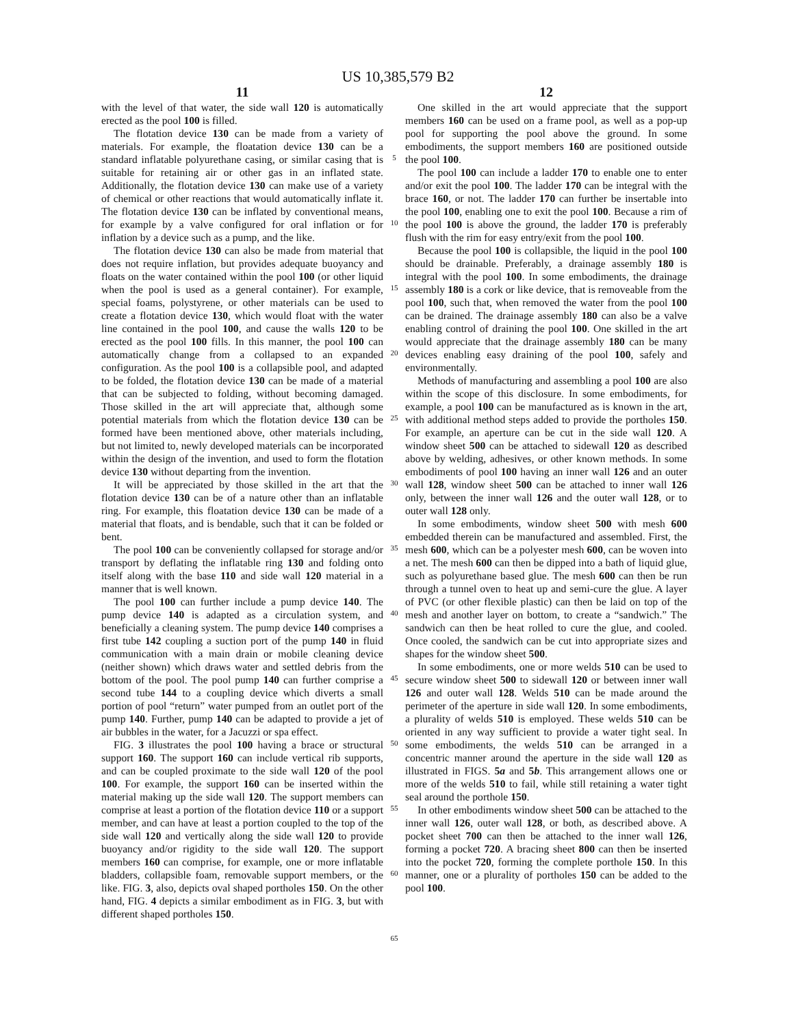US 10,385,579 B2
11
with the level of that water, the side wall 120 is automatically erected as the pool 100 is filled.
The flotation device 130 can be made from a variety of materials. For example, the floatation device 130 can be a standard inflatable polyurethane casing, or similar casing that is suitable for retaining air or other gas in an inflated state. Additionally, the flotation device 130 can make use of a variety of chemical or other reactions that would automatically inflate it. The flotation device 130 can be inflated by conventional means, for example by a valve configured for oral inflation or for inflation by a device such as a pump, and the like.
The flotation device 130 can also be made from material that does not require inflation, but provides adequate buoyancy and floats on the water contained within the pool 100 (or other liquid when the pool is used as a general container). For example, special foams, polystyrene, or other materials can be used to create a flotation device 130, which would float with the water line contained in the pool 100, and cause the walls 120 to be erected as the pool 100 fills. In this manner, the pool 100 can automatically change from a collapsed to an expanded configuration. As the pool 100 is a collapsible pool, and adapted to be folded, the flotation device 130 can be made of a material that can be subjected to folding, without becoming damaged. Those skilled in the art will appreciate that, although some potential materials from which the flotation device 130 can be formed have been mentioned above, other materials including, but not limited to, newly developed materials can be incorporated within the design of the invention, and used to form the flotation device 130 without departing from the invention.
It will be appreciated by those skilled in the art that the flotation device 130 can be of a nature other than an inflatable ring. For example, this floatation device 130 can be made of a material that floats, and is bendable, such that it can be folded or bent.
The pool 100 can be conveniently collapsed for storage and/or transport by deflating the inflatable ring 130 and folding onto itself along with the base 110 and side wall 120 material in a manner that is well known.
The pool 100 can further include a pump device 140. The pump device 140 is adapted as a circulation system, and beneficially a cleaning system. The pump device 140 comprises a first tube 142 coupling a suction port of the pump 140 in fluid communication with a main drain or mobile cleaning device (neither shown) which draws water and settled debris from the bottom of the pool. The pool pump 140 can further comprise a second tube 144 to a coupling device which diverts a small portion of pool “return” water pumped from an outlet port of the pump 140. Further, pump 140 can be adapted to provide a jet of air bubbles in the water, for a Jacuzzi or spa effect.
FIG. 3 illustrates the pool 100 having a brace or structural support 160. The support 160 can include vertical rib supports, and can be coupled proximate to the side wall 120 of the pool 100. For example, the support 160 can be inserted within the material making up the side wall 120. The support members can comprise at least a portion of the flotation device 110 or a support member, and can have at least a portion coupled to the top of the side wall 120 and vertically along the side wall 120 to provide buoyancy and/or rigidity to the side wall 120. The support members 160 can comprise, for example, one or more inflatable bladders, collapsible foam, removable support members, or the like. FIG. 3, also, depicts oval shaped portholes 150. On the other hand, FIG. 4 depicts a similar embodiment as in FIG. 3, but with different shaped portholes 150.
5
10
15
20
25
30
35
40
45
50
55
60
65
12
One skilled in the art would appreciate that the support members 160 can be used on a frame pool, as well as a pop-up pool for supporting the pool above the ground. In some embodiments, the support members 160 are positioned outside the pool 100.
The pool 100 can include a ladder 170 to enable one to enter and/or exit the pool 100. The ladder 170 can be integral with the brace 160, or not. The ladder 170 can further be insertable into the pool 100, enabling one to exit the pool 100. Because a rim of the pool 100 is above the ground, the ladder 170 is preferably flush with the rim for easy entry/exit from the pool 100.
Because the pool 100 is collapsible, the liquid in the pool 100 should be drainable. Preferably, a drainage assembly 180 is integral with the pool 100. In some embodiments, the drainage assembly 180 is a cork or like device, that is removeable from the pool 100, such that, when removed the water from the pool 100 can be drained. The drainage assembly 180 can also be a valve enabling control of draining the pool 100. One skilled in the art would appreciate that the drainage assembly 180 can be many devices enabling easy draining of the pool 100, safely and environmentally.
Methods of manufacturing and assembling a pool 100 are also within the scope of this disclosure. In some embodiments, for example, a pool 100 can be manufactured as is known in the art, with additional method steps added to provide the portholes 150. For example, an aperture can be cut in the side wall 120. A window sheet 500 can be attached to sidewall 120 as described above by welding, adhesives, or other known methods. In some embodiments of pool 100 having an inner wall 126 and an outer wall 128, window sheet 500 can be attached to inner wall 126 only, between the inner wall 126 and the outer wall 128, or to outer wall 128 only.
In some embodiments, window sheet 500 with mesh 600 embedded therein can be manufactured and assembled. First, the mesh 600, which can be a polyester mesh 600, can be woven into a net. The mesh 600 can then be dipped into a bath of liquid glue, such as polyurethane based glue. The mesh 600 can then be run through a tunnel oven to heat up and semi-cure the glue. A layer of PVC (or other flexible plastic) can then be laid on top of the mesh and another layer on bottom, to create a “sandwich.” The sandwich can then be heat rolled to cure the glue, and cooled. Once cooled, the sandwich can be cut into appropriate sizes and shapes for the window sheet 500.
In some embodiments, one or more welds 510 can be used to secure window sheet 500 to sidewall 120 or between inner wall 126 and outer wall 128. Welds 510 can be made around the perimeter of the aperture in side wall 120. In some embodiments, a plurality of welds 510 is employed. These welds 510 can be oriented in any way sufficient to provide a water tight seal. In some embodiments, the welds 510 can be arranged in a concentric manner around the aperture in the side wall 120 as illustrated in FIGS. 5a and 5b. This arrangement allows one or more of the welds 510 to fail, while still retaining a water tight seal around the porthole 150.
In other embodiments window sheet 500 can be attached to the inner wall 126, outer wall 128, or both, as described above. A pocket sheet 700 can then be attached to the inner wall 126, forming a pocket 720. A bracing sheet 800 can then be inserted into the pocket 720, forming the complete porthole 150. In this manner, one or a plurality of portholes 150 can be added to the pool 100.